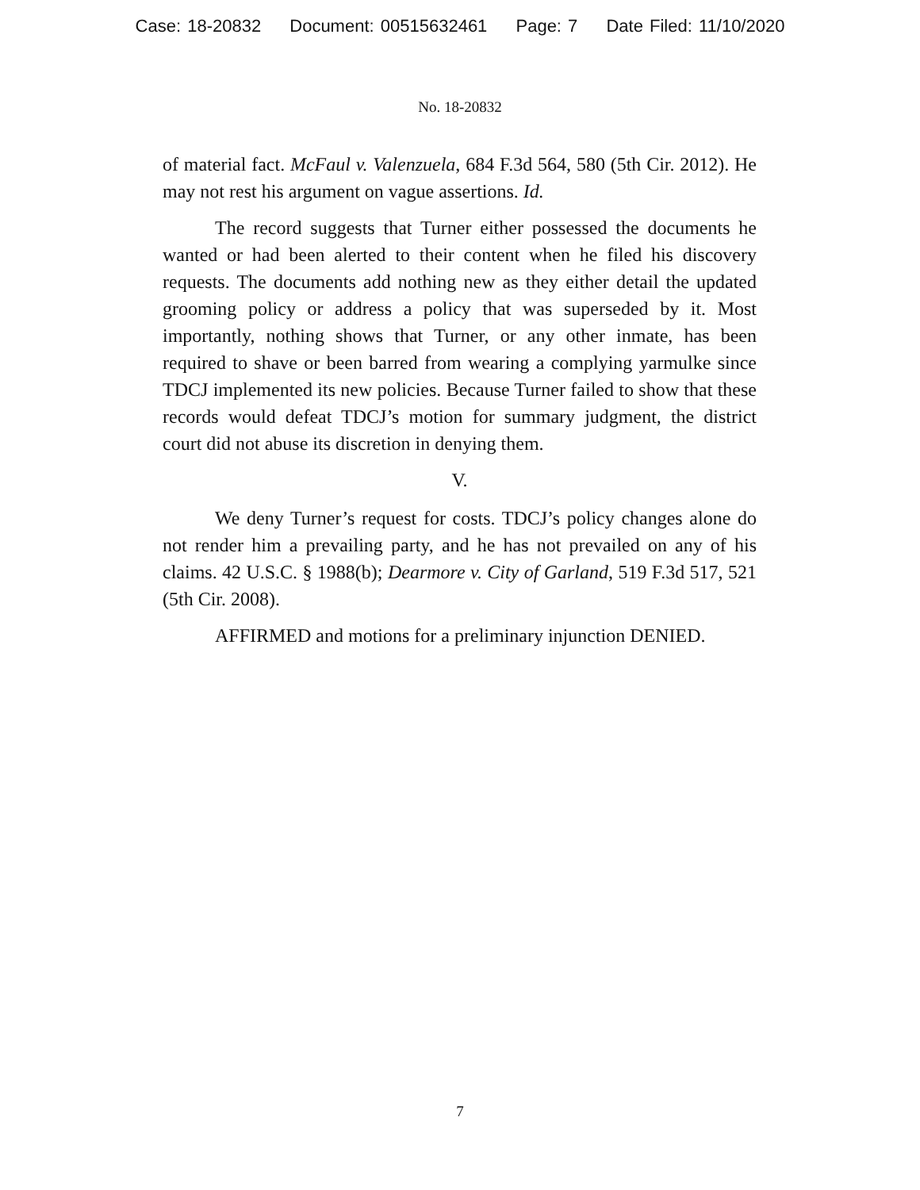Case: 18-20832 Document: 00515632461 Page: 7 Date Filed: 11/10/2020
No. 18-20832
of material fact. McFaul v. Valenzuela, 684 F.3d 564, 580 (5th Cir. 2012). He may not rest his argument on vague assertions. Id.
The record suggests that Turner either possessed the documents he wanted or had been alerted to their content when he filed his discovery requests. The documents add nothing new as they either detail the updated grooming policy or address a policy that was superseded by it. Most importantly, nothing shows that Turner, or any other inmate, has been required to shave or been barred from wearing a complying yarmulke since TDCJ implemented its new policies. Because Turner failed to show that these records would defeat TDCJ’s motion for summary judgment, the district court did not abuse its discretion in denying them.
V.
We deny Turner’s request for costs. TDCJ’s policy changes alone do not render him a prevailing party, and he has not prevailed on any of his claims. 42 U.S.C. § 1988(b); Dearmore v. City of Garland, 519 F.3d 517, 521 (5th Cir. 2008).
AFFIRMED and motions for a preliminary injunction DENIED.
7